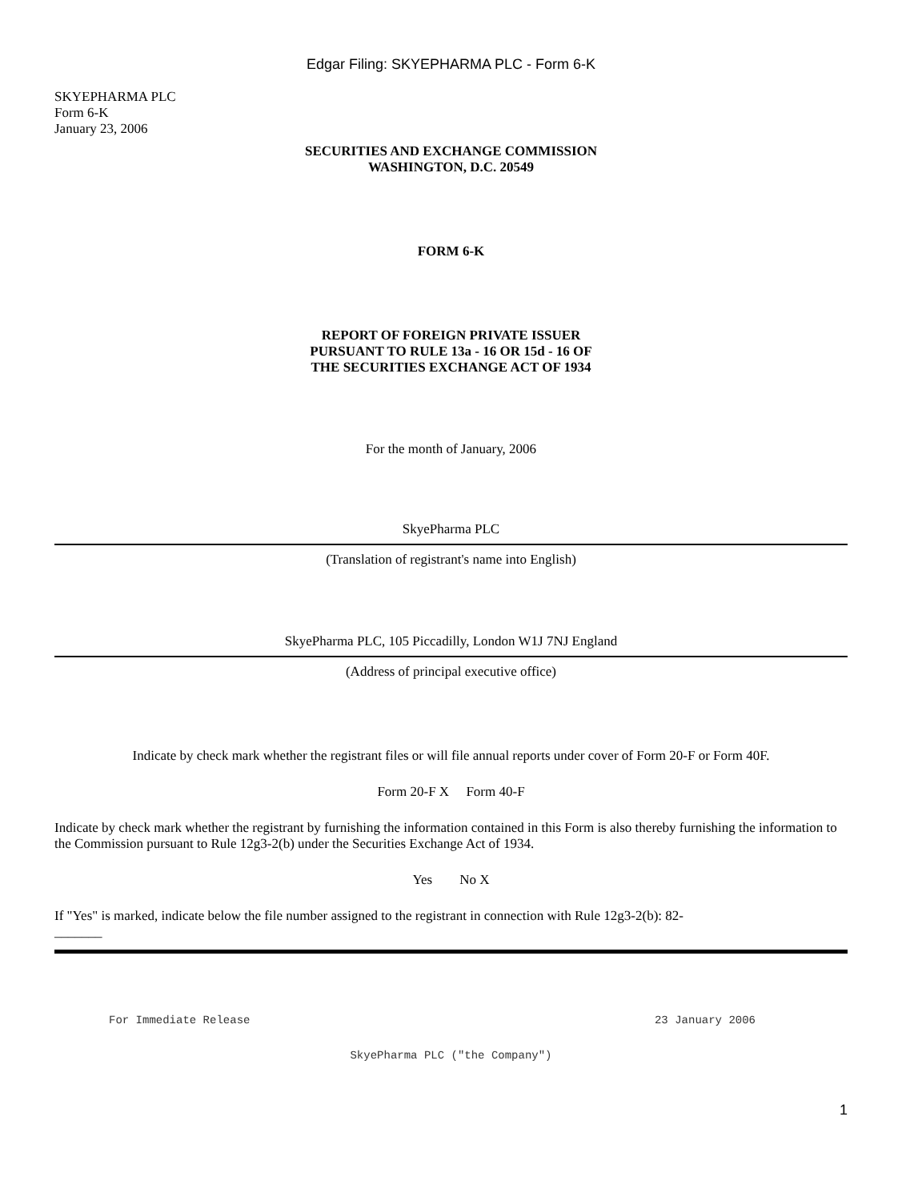Edgar Filing: SKYEPHARMA PLC - Form 6-K
SKYEPHARMA PLC
Form 6-K
January 23, 2006
SECURITIES AND EXCHANGE COMMISSION
WASHINGTON, D.C. 20549
FORM 6-K
REPORT OF FOREIGN PRIVATE ISSUER
PURSUANT TO RULE 13a - 16 OR 15d - 16 OF
THE SECURITIES EXCHANGE ACT OF 1934
For the month of January, 2006
SkyePharma PLC
(Translation of registrant's name into English)
SkyePharma PLC, 105 Piccadilly, London W1J 7NJ England
(Address of principal executive office)
Indicate by check mark whether the registrant files or will file annual reports under cover of Form 20-F or Form 40F.
Form 20-F X Form 40-F
Indicate by check mark whether the registrant by furnishing the information contained in this Form is also thereby furnishing the information to the Commission pursuant to Rule 12g3-2(b) under the Securities Exchange Act of 1934.
Yes No X
If "Yes" is marked, indicate below the file number assigned to the registrant in connection with Rule 12g3-2(b): 82-
_______
For Immediate Release 23 January 2006
SkyePharma PLC ("the Company")
1